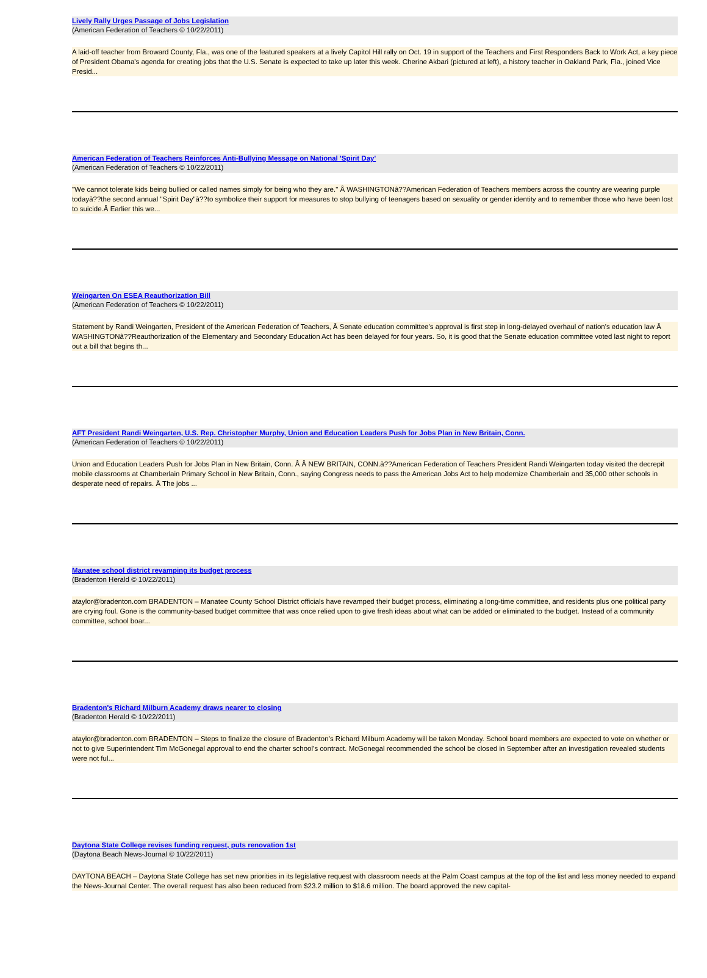Lively Rally Urges Passage of Jobs Legislation
(American Federation of Teachers © 10/22/2011)
A laid-off teacher from Broward County, Fla., was one of the featured speakers at a lively Capitol Hill rally on Oct. 19 in support of the Teachers and First Responders Back to Work Act, a key piece of President Obama's agenda for creating jobs that the U.S. Senate is expected to take up later this week. Cherine Akbari (pictured at left), a history teacher in Oakland Park, Fla., joined Vice Presid...
American Federation of Teachers Reinforces Anti-Bullying Message on National 'Spirit Day'
(American Federation of Teachers © 10/22/2011)
"We cannot tolerate kids being bullied or called names simply for being who they are." Â WASHINGTONâ??American Federation of Teachers members across the country are wearing purple todayâ??the second annual "Spirit Day"â??to symbolize their support for measures to stop bullying of teenagers based on sexuality or gender identity and to remember those who have been lost to suicide.Â Earlier this we...
Weingarten On ESEA Reauthorization Bill
(American Federation of Teachers © 10/22/2011)
Statement by Randi Weingarten, President of the American Federation of Teachers, Â Senate education committee's approval is first step in long-delayed overhaul of nation's education law Â WASHINGTONâ??Reauthorization of the Elementary and Secondary Education Act has been delayed for four years. So, it is good that the Senate education committee voted last night to report out a bill that begins th...
AFT President Randi Weingarten, U.S. Rep. Christopher Murphy, Union and Education Leaders Push for Jobs Plan in New Britain, Conn.
(American Federation of Teachers © 10/22/2011)
Union and Education Leaders Push for Jobs Plan in New Britain, Conn. Â Â NEW BRITAIN, CONN.â??American Federation of Teachers President Randi Weingarten today visited the decrepit mobile classrooms at Chamberlain Primary School in New Britain, Conn., saying Congress needs to pass the American Jobs Act to help modernize Chamberlain and 35,000 other schools in desperate need of repairs. Â The jobs ...
Manatee school district revamping its budget process
(Bradenton Herald © 10/22/2011)
ataylor@bradenton.com BRADENTON – Manatee County School District officials have revamped their budget process, eliminating a long-time committee, and residents plus one political party are crying foul. Gone is the community-based budget committee that was once relied upon to give fresh ideas about what can be added or eliminated to the budget. Instead of a community committee, school boar...
Bradenton's Richard Milburn Academy draws nearer to closing
(Bradenton Herald © 10/22/2011)
ataylor@bradenton.com BRADENTON – Steps to finalize the closure of Bradenton’s Richard Milburn Academy will be taken Monday. School board members are expected to vote on whether or not to give Superintendent Tim McGonegal approval to end the charter school’s contract. McGonegal recommended the school be closed in September after an investigation revealed students were not ful...
Daytona State College revises funding request, puts renovation 1st
(Daytona Beach News-Journal © 10/22/2011)
DAYTONA BEACH – Daytona State College has set new priorities in its legislative request with classroom needs at the Palm Coast campus at the top of the list and less money needed to expand the News-Journal Center. The overall request has also been reduced from $23.2 million to $18.6 million. The board approved the new capital-